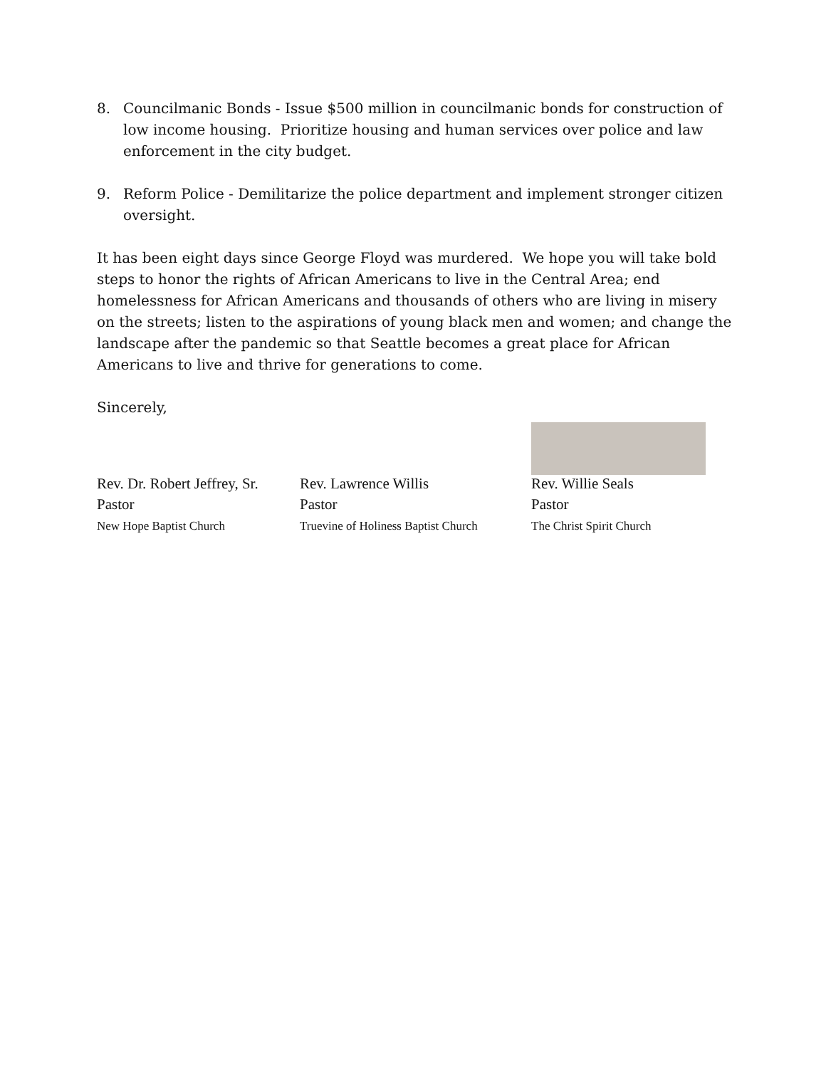8. Councilmanic Bonds - Issue $500 million in councilmanic bonds for construction of low income housing. Prioritize housing and human services over police and law enforcement in the city budget.
9. Reform Police - Demilitarize the police department and implement stronger citizen oversight.
It has been eight days since George Floyd was murdered. We hope you will take bold steps to honor the rights of African Americans to live in the Central Area; end homelessness for African Americans and thousands of others who are living in misery on the streets; listen to the aspirations of young black men and women; and change the landscape after the pandemic so that Seattle becomes a great place for African Americans to live and thrive for generations to come.
Sincerely,
Rev. Dr. Robert Jeffrey, Sr.
Pastor
New Hope Baptist Church
Rev. Lawrence Willis
Pastor
Truevine of Holiness Baptist Church
Rev. Willie Seals
Pastor
The Christ Spirit Church